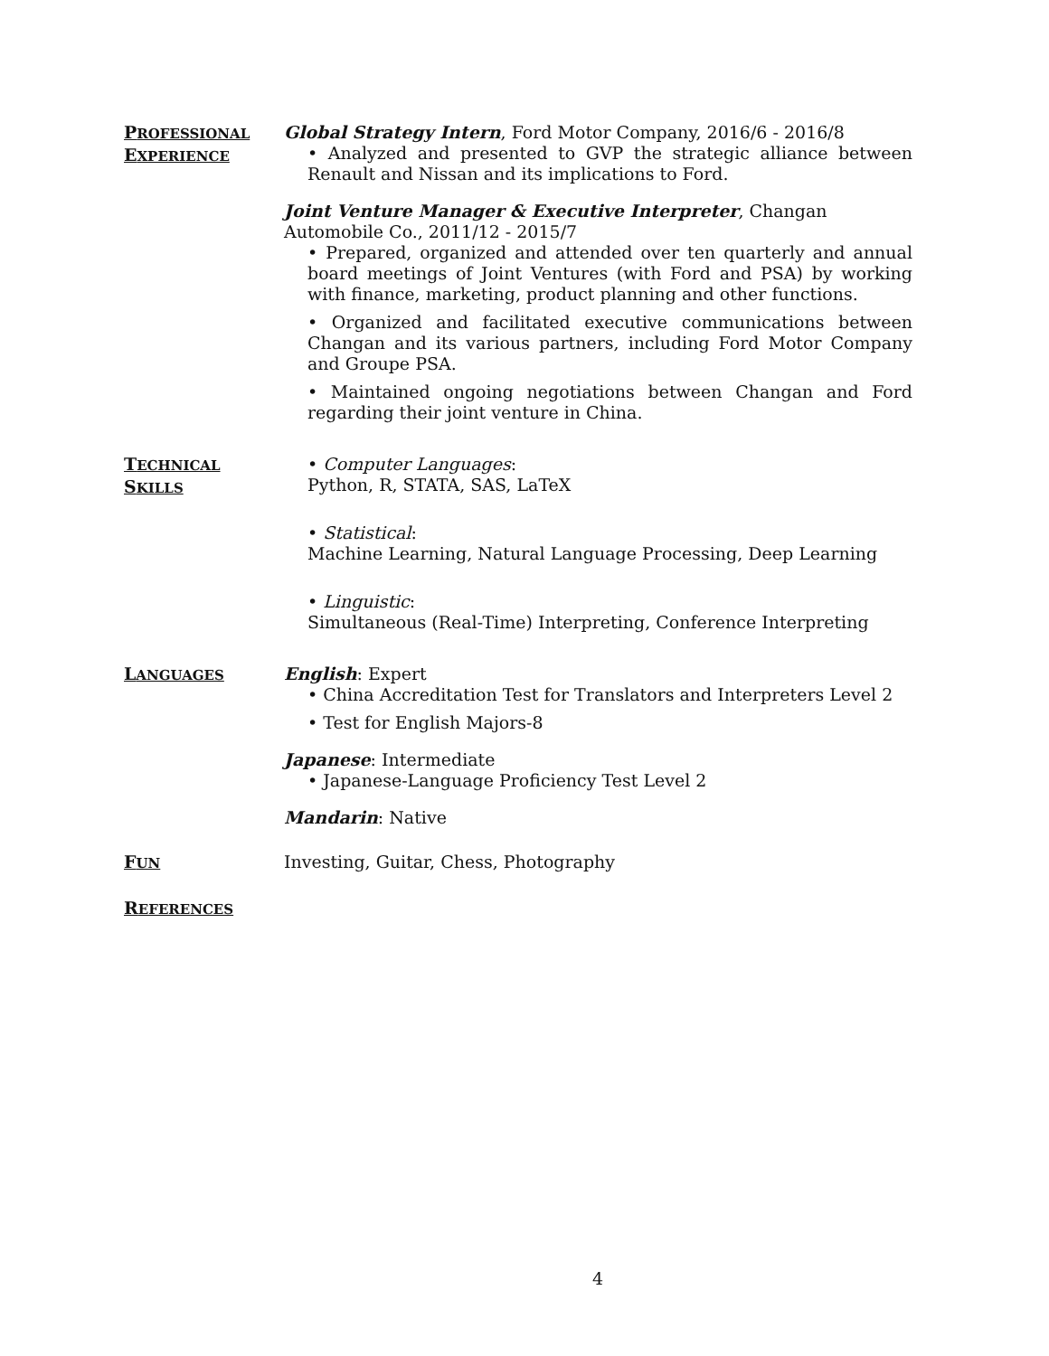PROFESSIONAL
EXPERIENCE
Global Strategy Intern, Ford Motor Company, 2016/6 - 2016/8
• Analyzed and presented to GVP the strategic alliance between Renault and Nissan and its implications to Ford.
Joint Venture Manager & Executive Interpreter, Changan Automobile Co., 2011/12 - 2015/7
• Prepared, organized and attended over ten quarterly and annual board meetings of Joint Ventures (with Ford and PSA) by working with finance, marketing, product planning and other functions.
• Organized and facilitated executive communications between Changan and its various partners, including Ford Motor Company and Groupe PSA.
• Maintained ongoing negotiations between Changan and Ford regarding their joint venture in China.
TECHNICAL
SKILLS
• Computer Languages:
Python, R, STATA, SAS, LaTeX
• Statistical:
Machine Learning, Natural Language Processing, Deep Learning
• Linguistic:
Simultaneous (Real-Time) Interpreting, Conference Interpreting
LANGUAGES
English: Expert
• China Accreditation Test for Translators and Interpreters Level 2
• Test for English Majors-8
Japanese: Intermediate
• Japanese-Language Proficiency Test Level 2
Mandarin: Native
FUN
Investing, Guitar, Chess, Photography
REFERENCES
4